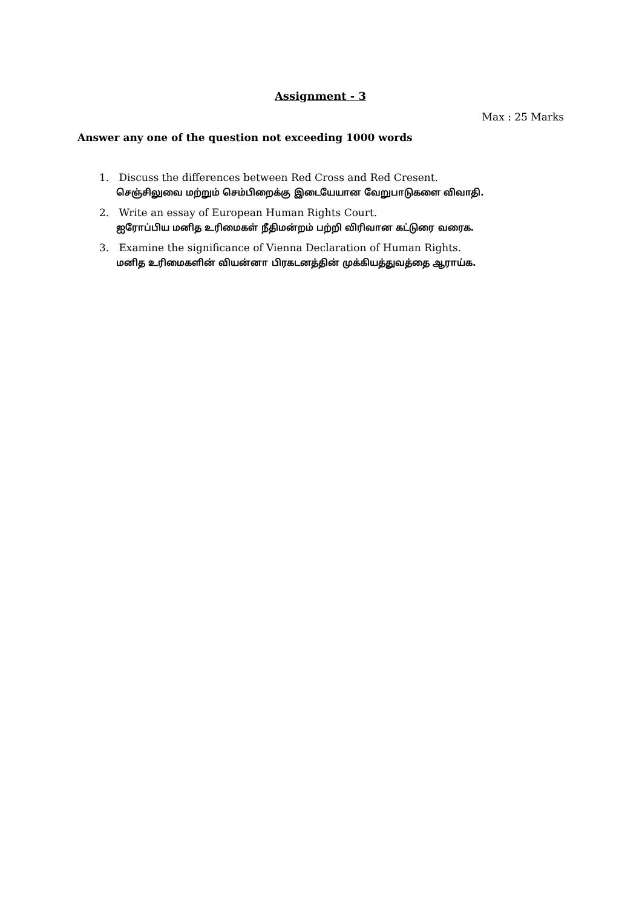Assignment - 3
Max : 25 Marks
Answer any one of the question not exceeding 1000 words
1. Discuss the differences between Red Cross and Red Cresent.
செஞ்சிலுவை மற்றும் செம்பிறைக்கு இடையேயான வேறுபாடுகளை விவாதி.
2. Write an essay of European Human Rights Court.
ஐரோப்பிய மனித உரிமைகள் நீதிமன்றம் பற்றி விரிவான கட்டுரை வரைக.
3. Examine the significance of Vienna Declaration of Human Rights.
மனித உரிமைகளின் வியன்னா பிரகடனத்தின் முக்கியத்துவத்தை ஆராய்க.